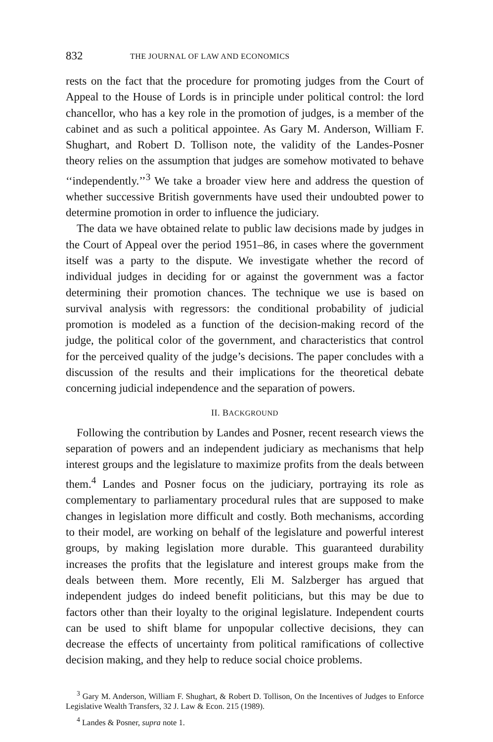832 THE JOURNAL OF LAW AND ECONOMICS
rests on the fact that the procedure for promoting judges from the Court of Appeal to the House of Lords is in principle under political control: the lord chancellor, who has a key role in the promotion of judges, is a member of the cabinet and as such a political appointee. As Gary M. Anderson, William F. Shughart, and Robert D. Tollison note, the validity of the Landes-Posner theory relies on the assumption that judges are somehow motivated to behave ‘‘independently.’’<sup>3</sup> We take a broader view here and address the question of whether successive British governments have used their undoubted power to determine promotion in order to influence the judiciary.
The data we have obtained relate to public law decisions made by judges in the Court of Appeal over the period 1951–86, in cases where the government itself was a party to the dispute. We investigate whether the record of individual judges in deciding for or against the government was a factor determining their promotion chances. The technique we use is based on survival analysis with regressors: the conditional probability of judicial promotion is modeled as a function of the decision-making record of the judge, the political color of the government, and characteristics that control for the perceived quality of the judge’s decisions. The paper concludes with a discussion of the results and their implications for the theoretical debate concerning judicial independence and the separation of powers.
II. BACKGROUND
Following the contribution by Landes and Posner, recent research views the separation of powers and an independent judiciary as mechanisms that help interest groups and the legislature to maximize profits from the deals between them.<sup>4</sup> Landes and Posner focus on the judiciary, portraying its role as complementary to parliamentary procedural rules that are supposed to make changes in legislation more difficult and costly. Both mechanisms, according to their model, are working on behalf of the legislature and powerful interest groups, by making legislation more durable. This guaranteed durability increases the profits that the legislature and interest groups make from the deals between them. More recently, Eli M. Salzberger has argued that independent judges do indeed benefit politicians, but this may be due to factors other than their loyalty to the original legislature. Independent courts can be used to shift blame for unpopular collective decisions, they can decrease the effects of uncertainty from political ramifications of collective decision making, and they help to reduce social choice problems.
<sup>3</sup> Gary M. Anderson, William F. Shughart, & Robert D. Tollison, On the Incentives of Judges to Enforce Legislative Wealth Transfers, 32 J. Law & Econ. 215 (1989).
<sup>4</sup> Landes & Posner, supra note 1.